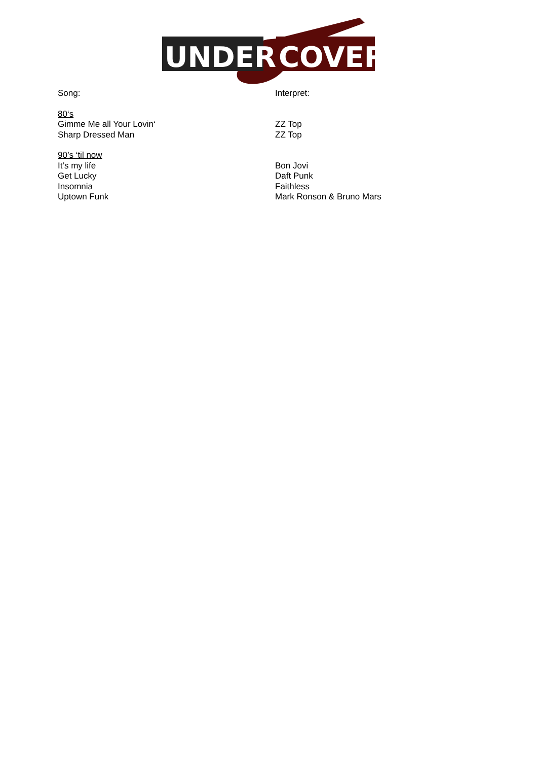UNDER
COVER
Song: Interpret:
80‘s
Gimme Me all Your Lovin‘ ZZ Top
Sharp Dressed Man ZZ Top
90’s ‘til now
It’s my life Bon Jovi
Get Lucky Daft Punk
Insomnia Faithless
Uptown Funk Mark Ronson & Bruno Mars